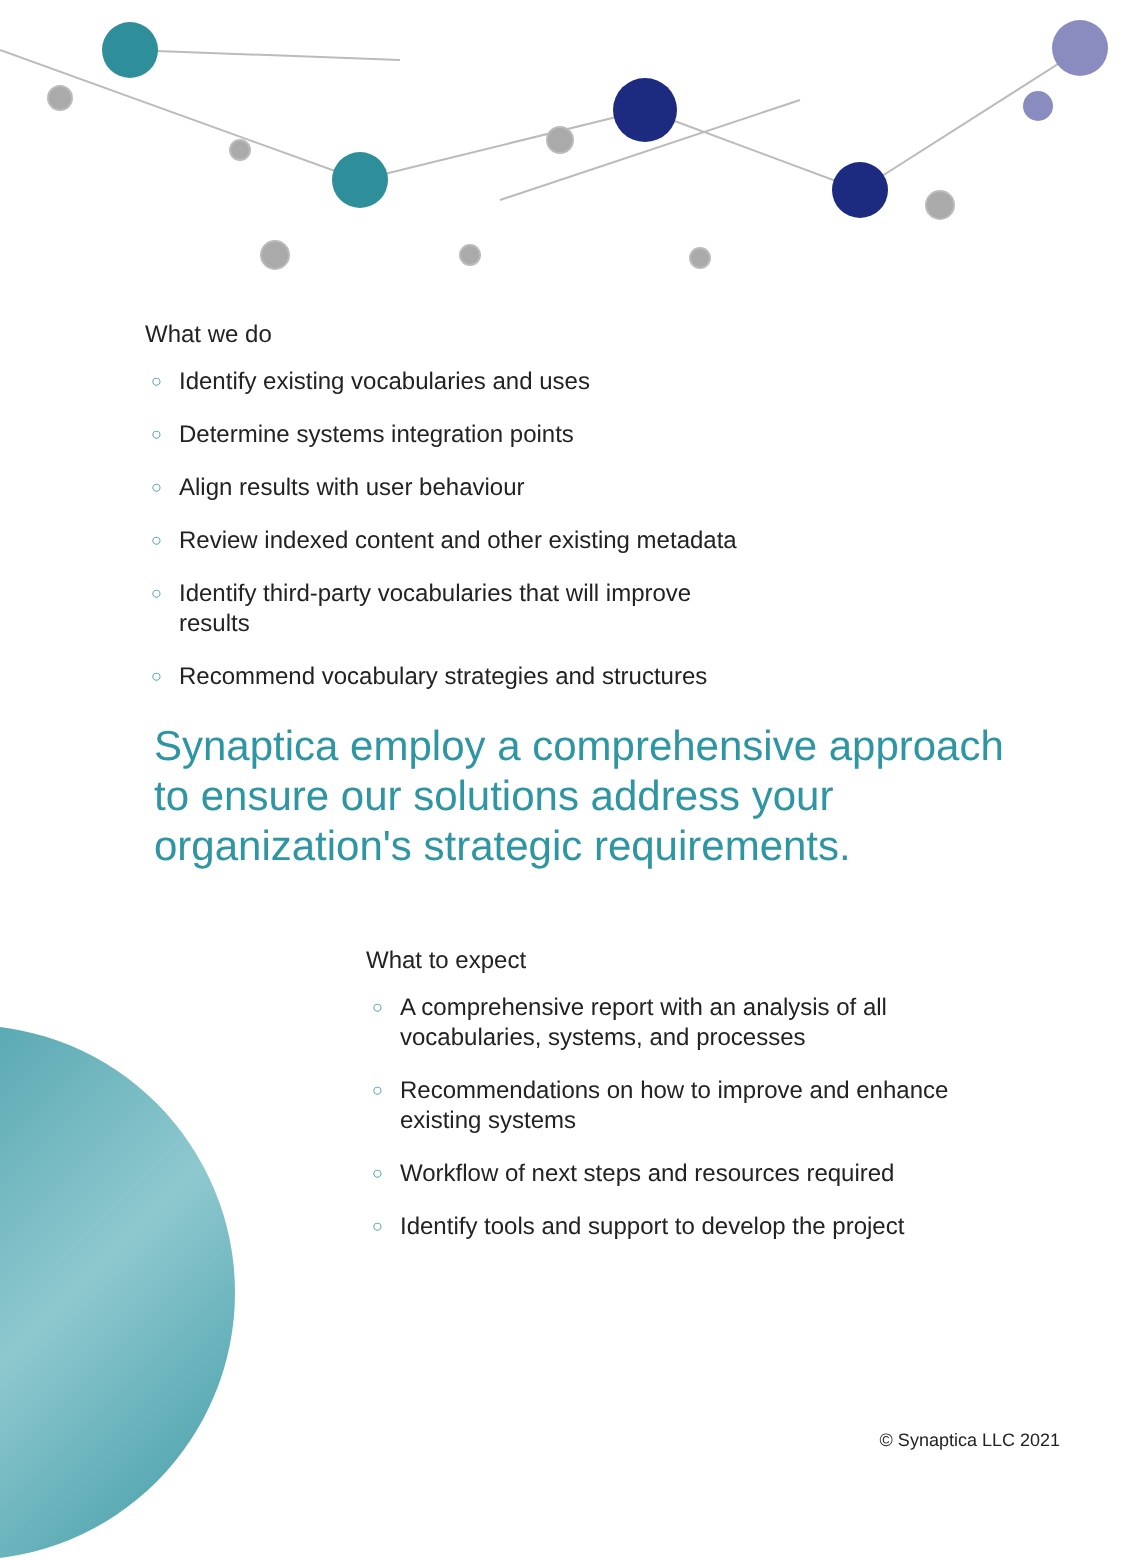What we do
○ Identify existing vocabularies and uses
○ Determine systems integration points
○ Align results with user behaviour
○ Review indexed content and other existing metadata
○ Identify third-party vocabularies that will improve results
○ Recommend vocabulary strategies and structures
Synaptica employ a comprehensive approach to ensure our solutions address your organization's strategic requirements.
What to expect
○ A comprehensive report with an analysis of all vocabularies, systems, and processes
○ Recommendations on how to improve and enhance existing systems
○ Workflow of next steps and resources required
○ Identify tools and support to develop the project
© Synaptica LLC 2021